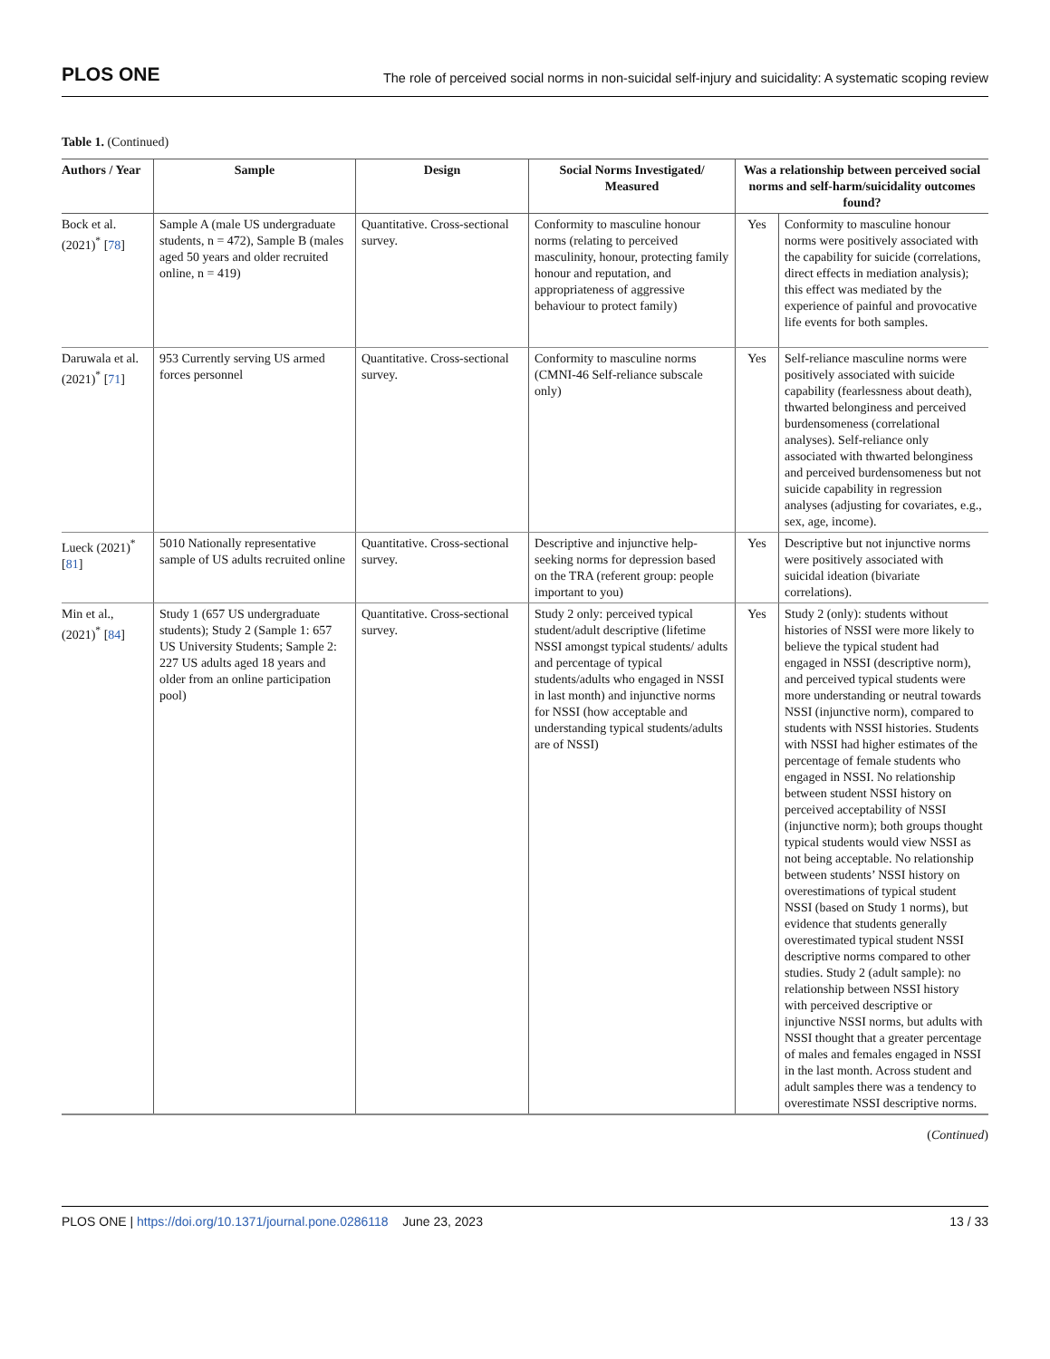PLOS ONE The role of perceived social norms in non-suicidal self-injury and suicidality: A systematic scoping review
Table 1. (Continued)
| Authors / Year | Sample | Design | Social Norms Investigated/ Measured | Was a relationship between perceived social norms and self-harm/suicidality outcomes found? | |
| --- | --- | --- | --- | --- | --- |
| Bock et al. (2021)<sup>*</sup> [ 78 ] | Sample A (male US undergraduate students, n = 472), Sample B (males aged 50 years and older recruited online, n = 419) | Quantitative. Cross-sectional survey. | Conformity to masculine honour norms (relating to perceived masculinity, honour, protecting family honour and reputation, and appropriateness of aggressive behaviour to protect family) | Yes | Conformity to masculine honour norms were positively associated with the capability for suicide (correlations, direct effects in mediation analysis); this effect was mediated by the experience of painful and provocative life events for both samples. |
| Daruwala et al. (2021)<sup>*</sup> [ 71 ] | 953 Currently serving US armed forces personnel | Quantitative. Cross-sectional survey. | Conformity to masculine norms (CMNI-46 Self-reliance subscale only) | Yes | Self-reliance masculine norms were positively associated with suicide capability (fearlessness about death), thwarted belonginess and perceived burdensomeness (correlational analyses). Self-reliance only associated with thwarted belonginess and perceived burdensomeness but not suicide capability in regression analyses (adjusting for covariates, e.g., sex, age, income). |
| Lueck (2021)<sup>*</sup> [ 81 ] | 5010 Nationally representative sample of US adults recruited online | Quantitative. Cross-sectional survey. | Descriptive and injunctive help-seeking norms for depression based on the TRA (referent group: people important to you) | Yes | Descriptive but not injunctive norms were positively associated with suicidal ideation (bivariate correlations). |
| Min et al., (2021)<sup>*</sup> [ 84 ] | Study 1 (657 US undergraduate students); Study 2 (Sample 1: 657 US University Students; Sample 2: 227 US adults aged 18 years and older from an online participation pool) | Quantitative. Cross-sectional survey. | Study 2 only: perceived typical student/adult descriptive (lifetime NSSI amongst typical students/ adults and percentage of typical students/adults who engaged in NSSI in last month) and injunctive norms for NSSI (how acceptable and understanding typical students/adults are of NSSI) | Yes | Study 2 (only): students without histories of NSSI were more likely to believe the typical student had engaged in NSSI (descriptive norm), and perceived typical students were more understanding or neutral towards NSSI (injunctive norm), compared to students with NSSI histories. Students with NSSI had higher estimates of the percentage of female students who engaged in NSSI. No relationship between student NSSI history on perceived acceptability of NSSI (injunctive norm); both groups thought typical students would view NSSI as not being acceptable. No relationship between students’ NSSI history on overestimations of typical student NSSI (based on Study 1 norms), but evidence that students generally overestimated typical student NSSI descriptive norms compared to other studies. Study 2 (adult sample): no relationship between NSSI history with perceived descriptive or injunctive NSSI norms, but adults with NSSI thought that a greater percentage of males and females engaged in NSSI in the last month. Across student and adult samples there was a tendency to overestimate NSSI descriptive norms. |
(Continued)
PLOS ONE | https://doi.org/10.1371/journal.pone.0286118 June 23, 2023 13 / 33